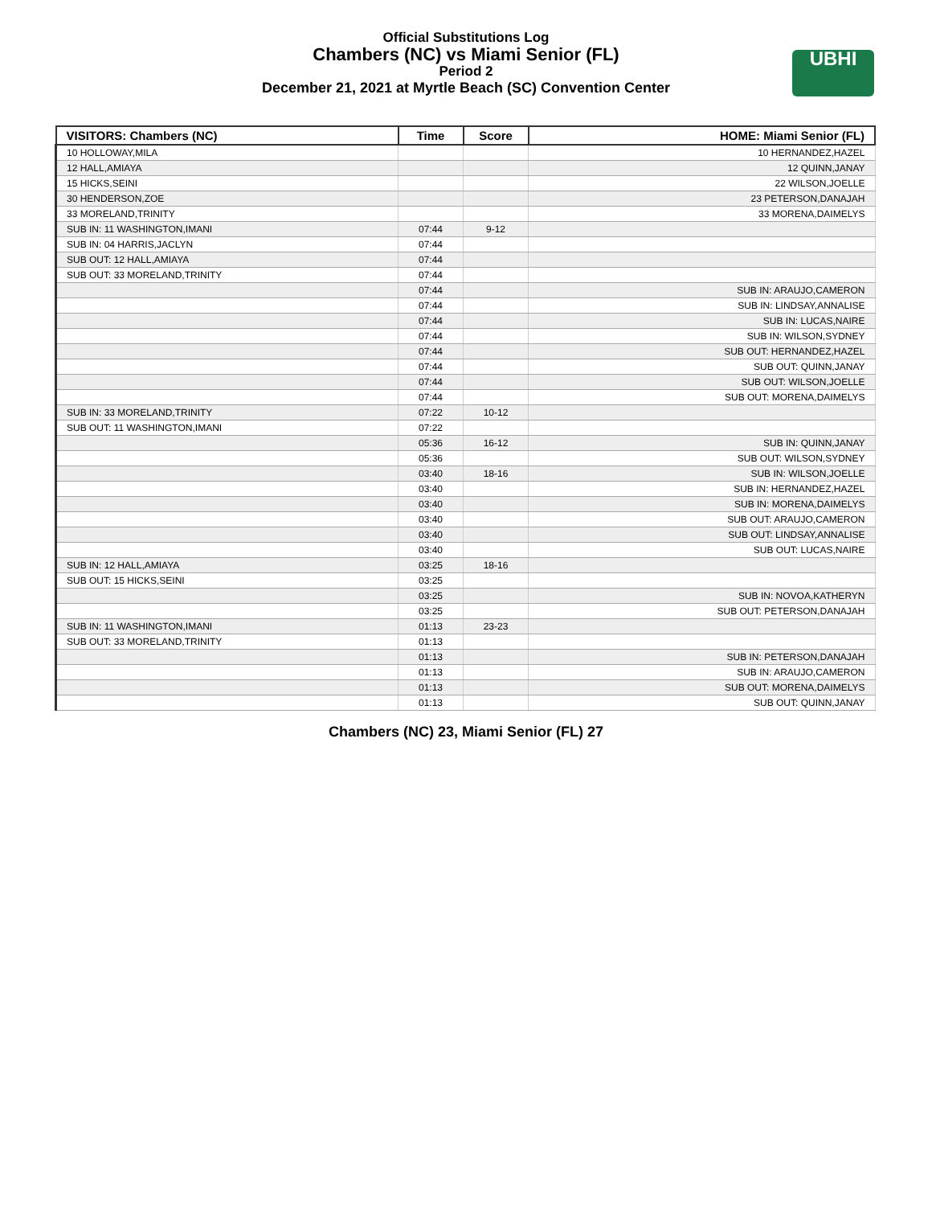Official Substitutions Log
Chambers (NC) vs Miami Senior (FL)
Period 2
December 21, 2021 at Myrtle Beach (SC) Convention Center
UBHI
| VISITORS: Chambers (NC) | Time | Score | HOME: Miami Senior (FL) |
| --- | --- | --- | --- |
| 10 HOLLOWAY,MILA | | | 10 HERNANDEZ,HAZEL |
| 12 HALL,AMIAYA | | | 12 QUINN,JANAY |
| 15 HICKS,SEINI | | | 22 WILSON,JOELLE |
| 30 HENDERSON,ZOE | | | 23 PETERSON,DANAJAH |
| 33 MORELAND,TRINITY | | | 33 MORENA,DAIMELYS |
| SUB IN: 11 WASHINGTON,IMANI | 07:44 | 9-12 | |
| SUB IN: 04 HARRIS,JACLYN | 07:44 | | |
| SUB OUT: 12 HALL,AMIAYA | 07:44 | | |
| SUB OUT: 33 MORELAND,TRINITY | 07:44 | | |
| | 07:44 | | SUB IN: ARAUJO,CAMERON |
| | 07:44 | | SUB IN: LINDSAY,ANNALISE |
| | 07:44 | | SUB IN: LUCAS,NAIRE |
| | 07:44 | | SUB IN: WILSON,SYDNEY |
| | 07:44 | | SUB OUT: HERNANDEZ,HAZEL |
| | 07:44 | | SUB OUT: QUINN,JANAY |
| | 07:44 | | SUB OUT: WILSON,JOELLE |
| | 07:44 | | SUB OUT: MORENA,DAIMELYS |
| SUB IN: 33 MORELAND,TRINITY | 07:22 | 10-12 | |
| SUB OUT: 11 WASHINGTON,IMANI | 07:22 | | |
| | 05:36 | 16-12 | SUB IN: QUINN,JANAY |
| | 05:36 | | SUB OUT: WILSON,SYDNEY |
| | 03:40 | 18-16 | SUB IN: WILSON,JOELLE |
| | 03:40 | | SUB IN: HERNANDEZ,HAZEL |
| | 03:40 | | SUB IN: MORENA,DAIMELYS |
| | 03:40 | | SUB OUT: ARAUJO,CAMERON |
| | 03:40 | | SUB OUT: LINDSAY,ANNALISE |
| | 03:40 | | SUB OUT: LUCAS,NAIRE |
| SUB IN: 12 HALL,AMIAYA | 03:25 | 18-16 | |
| SUB OUT: 15 HICKS,SEINI | 03:25 | | |
| | 03:25 | | SUB IN: NOVOA,KATHERYN |
| | 03:25 | | SUB OUT: PETERSON,DANAJAH |
| SUB IN: 11 WASHINGTON,IMANI | 01:13 | 23-23 | |
| SUB OUT: 33 MORELAND,TRINITY | 01:13 | | |
| | 01:13 | | SUB IN: PETERSON,DANAJAH |
| | 01:13 | | SUB IN: ARAUJO,CAMERON |
| | 01:13 | | SUB OUT: MORENA,DAIMELYS |
| | 01:13 | | SUB OUT: QUINN,JANAY |
Chambers (NC) 23, Miami Senior (FL) 27